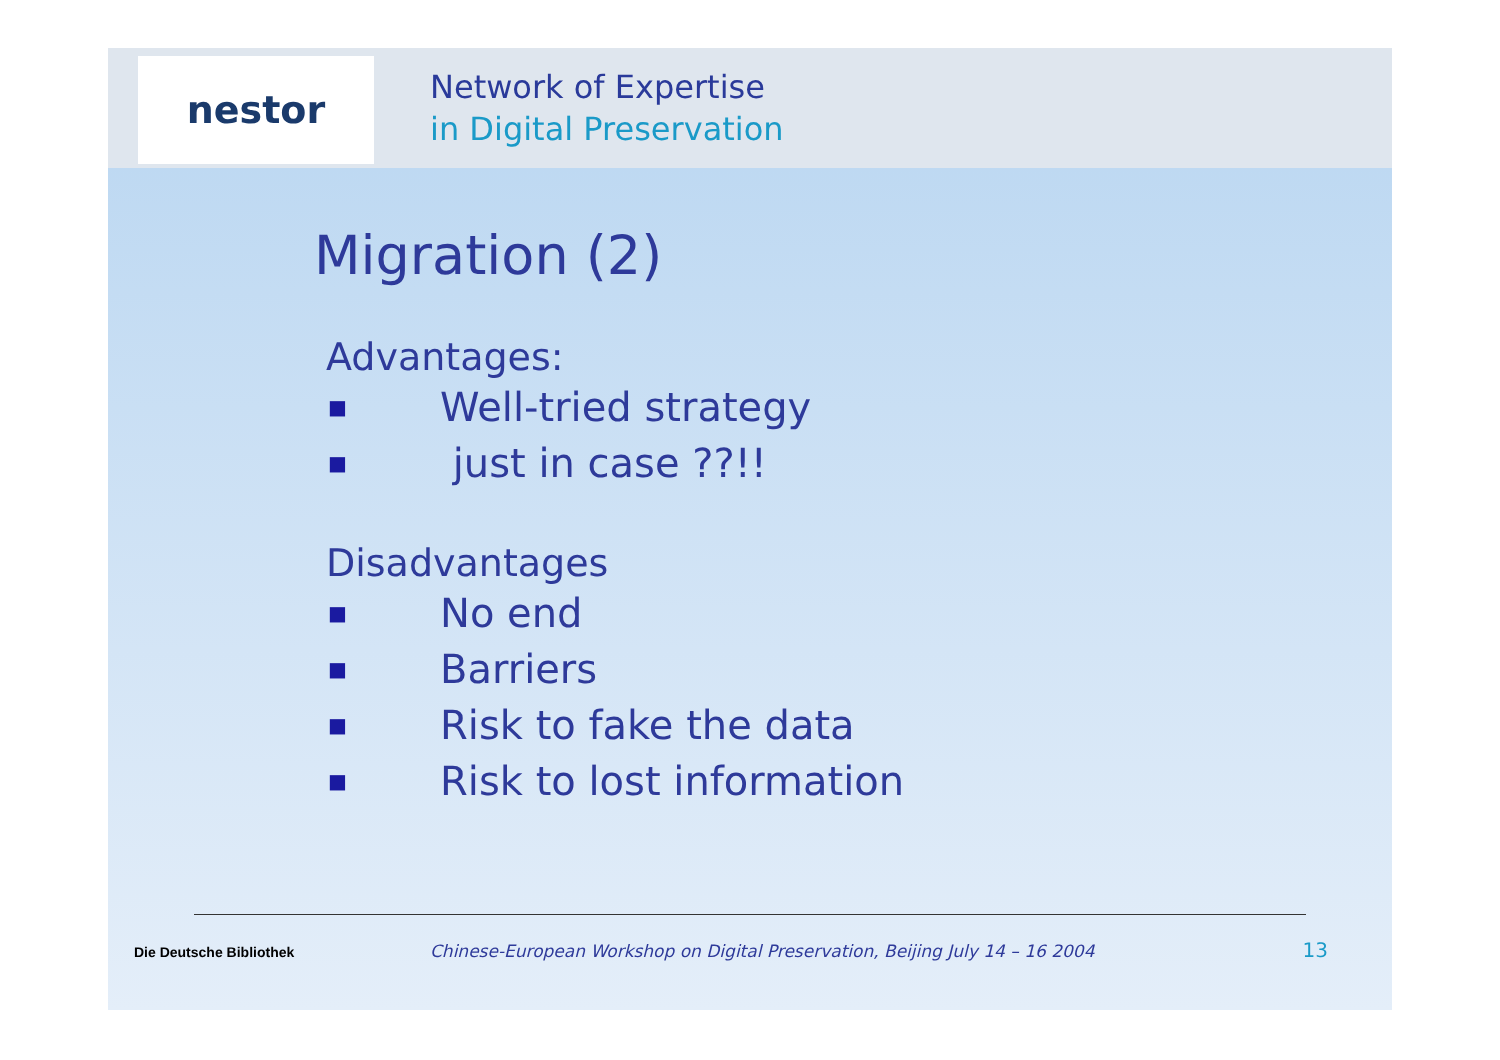nestor
Network of Expertise
in Digital Preservation
Migration (2)
Advantages:
■ Well-tried strategy
■ just in case ??!!
Disadvantages
■ No end
■ Barriers
■ Risk to fake the data
■ Risk to lost information
Die Deutsche Bibliothek Chinese-European Workshop on Digital Preservation, Beijing July 14 – 16 2004 13